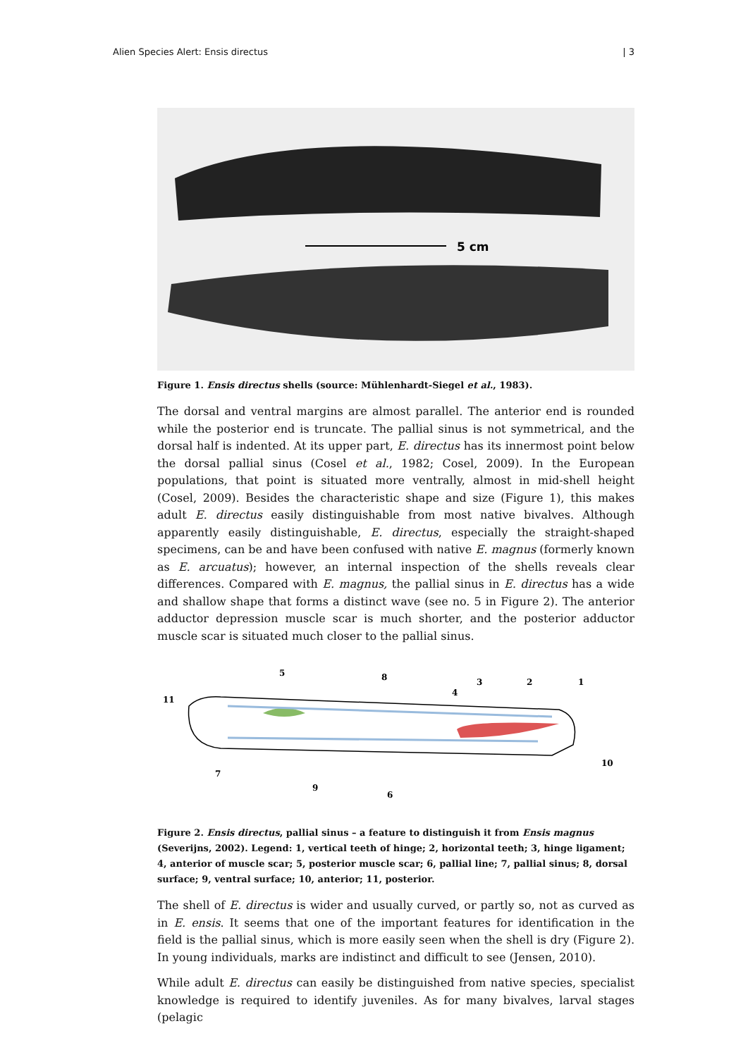Alien Species Alert: Ensis directus | 3
5 cm
Figure 1. Ensis directus shells (source: Mühlenhardt-Siegel et al., 1983).
The dorsal and ventral margins are almost parallel. The anterior end is rounded while the posterior end is truncate. The pallial sinus is not symmetrical, and the dorsal half is indented. At its upper part, E. directus has its innermost point below the dorsal pallial sinus (Cosel et al., 1982; Cosel, 2009). In the European populations, that point is situated more ventrally, almost in mid-shell height (Cosel, 2009). Besides the characteristic shape and size (Figure 1), this makes adult E. directus easily distinguishable from most native bivalves. Although apparently easily distinguishable, E. directus, especially the straight-shaped specimens, can be and have been confused with native E. magnus (formerly known as E. arcuatus); however, an internal inspection of the shells reveals clear differences. Compared with E. magnus, the pallial sinus in E. directus has a wide and shallow shape that forms a distinct wave (see no. 5 in Figure 2). The anterior adductor depression muscle scar is much shorter, and the posterior adductor muscle scar is situated much closer to the pallial sinus.
5
8
3
2
1
4
11
10
7
9
6
Figure 2. Ensis directus, pallial sinus – a feature to distinguish it from Ensis magnus (Severijns, 2002). Legend: 1, vertical teeth of hinge; 2, horizontal teeth; 3, hinge ligament; 4, anterior of muscle scar; 5, posterior muscle scar; 6, pallial line; 7, pallial sinus; 8, dorsal surface; 9, ventral surface; 10, anterior; 11, posterior.
The shell of E. directus is wider and usually curved, or partly so, not as curved as in E. ensis. It seems that one of the important features for identification in the field is the pallial sinus, which is more easily seen when the shell is dry (Figure 2). In young individuals, marks are indistinct and difficult to see (Jensen, 2010).
While adult E. directus can easily be distinguished from native species, specialist knowledge is required to identify juveniles. As for many bivalves, larval stages (pelagic